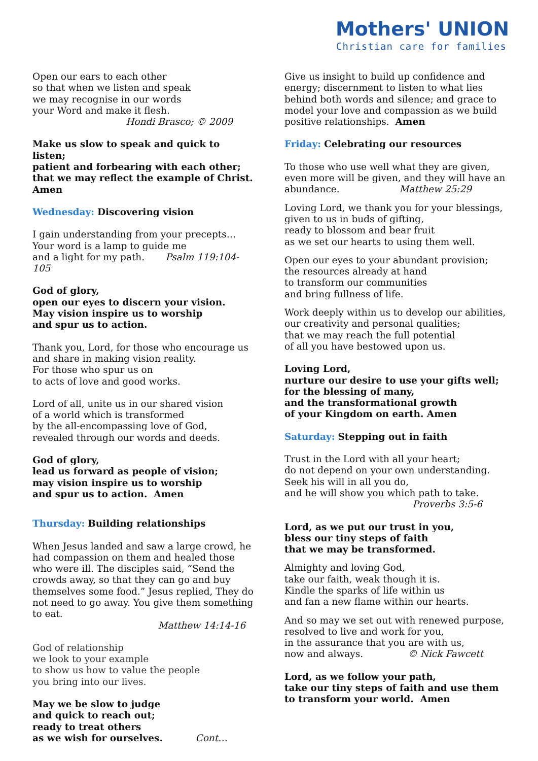Mothers' UNION
Christian care for families
Open our ears to each other
so that when we listen and speak
we may recognise in our words
your Word and make it flesh.
Hondi Brasco; © 2009
Make us slow to speak and quick to listen;
patient and forbearing with each other;
that we may reflect the example of Christ.
Amen
Wednesday: Discovering vision
I gain understanding from your precepts…
Your word is a lamp to guide me
and a light for my path. Psalm 119:104-105
God of glory,
open our eyes to discern your vision.
May vision inspire us to worship
and spur us to action.
Thank you, Lord, for those who encourage us
and share in making vision reality.
For those who spur us on
to acts of love and good works.
Lord of all, unite us in our shared vision
of a world which is transformed
by the all-encompassing love of God,
revealed through our words and deeds.
God of glory,
lead us forward as people of vision;
may vision inspire us to worship
and spur us to action. Amen
Thursday: Building relationships
When Jesus landed and saw a large crowd, he had compassion on them and healed those who were ill. The disciples said, “Send the crowds away, so that they can go and buy themselves some food.” Jesus replied, They do not need to go away. You give them something to eat.
Matthew 14:14-16
God of relationship
we look to your example
to show us how to value the people
you bring into our lives.
May we be slow to judge
and quick to reach out;
ready to treat others
as we wish for ourselves. Cont…
Give us insight to build up confidence and energy; discernment to listen to what lies behind both words and silence; and grace to model your love and compassion as we build positive relationships. Amen
Friday: Celebrating our resources
To those who use well what they are given, even more will be given, and they will have an abundance. Matthew 25:29
Loving Lord, we thank you for your blessings,
given to us in buds of gifting,
ready to blossom and bear fruit
as we set our hearts to using them well.
Open our eyes to your abundant provision;
the resources already at hand
to transform our communities
and bring fullness of life.
Work deeply within us to develop our abilities,
our creativity and personal qualities;
that we may reach the full potential
of all you have bestowed upon us.
Loving Lord,
nurture our desire to use your gifts well;
for the blessing of many,
and the transformational growth
of your Kingdom on earth. Amen
Saturday: Stepping out in faith
Trust in the Lord with all your heart;
do not depend on your own understanding.
Seek his will in all you do,
and he will show you which path to take.
Proverbs 3:5-6
Lord, as we put our trust in you,
bless our tiny steps of faith
that we may be transformed.
Almighty and loving God,
take our faith, weak though it is.
Kindle the sparks of life within us
and fan a new flame within our hearts.
And so may we set out with renewed purpose,
resolved to live and work for you,
in the assurance that you are with us,
now and always. © Nick Fawcett
Lord, as we follow your path,
take our tiny steps of faith and use them
to transform your world. Amen